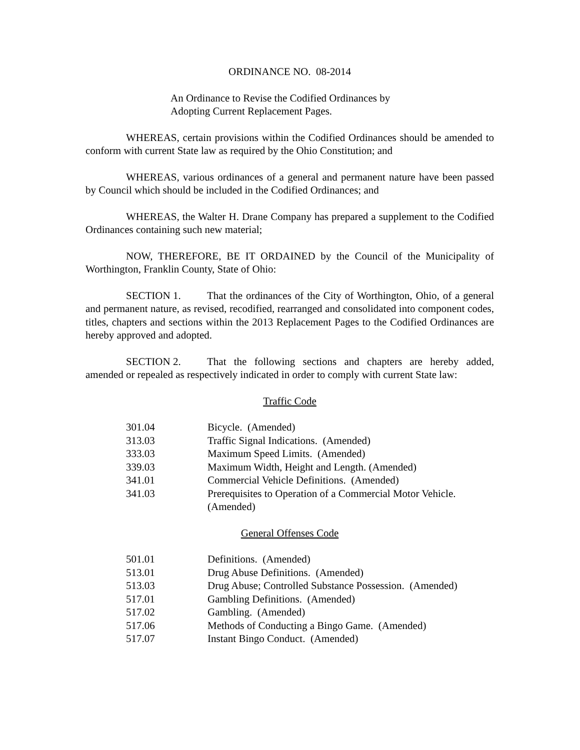ORDINANCE NO. 08-2014
An Ordinance to Revise the Codified Ordinances by
Adopting Current Replacement Pages.
WHEREAS, certain provisions within the Codified Ordinances should be amended to conform with current State law as required by the Ohio Constitution; and
WHEREAS, various ordinances of a general and permanent nature have been passed by Council which should be included in the Codified Ordinances; and
WHEREAS, the Walter H. Drane Company has prepared a supplement to the Codified Ordinances containing such new material;
NOW, THEREFORE, BE IT ORDAINED by the Council of the Municipality of Worthington, Franklin County, State of Ohio:
SECTION 1. That the ordinances of the City of Worthington, Ohio, of a general and permanent nature, as revised, recodified, rearranged and consolidated into component codes, titles, chapters and sections within the 2013 Replacement Pages to the Codified Ordinances are hereby approved and adopted.
SECTION 2. That the following sections and chapters are hereby added, amended or repealed as respectively indicated in order to comply with current State law:
Traffic Code
| 301.04 | Bicycle. (Amended) |
| 313.03 | Traffic Signal Indications. (Amended) |
| 333.03 | Maximum Speed Limits. (Amended) |
| 339.03 | Maximum Width, Height and Length. (Amended) |
| 341.01 | Commercial Vehicle Definitions. (Amended) |
| 341.03 | Prerequisites to Operation of a Commercial Motor Vehicle. (Amended) |
General Offenses Code
| 501.01 | Definitions. (Amended) |
| 513.01 | Drug Abuse Definitions. (Amended) |
| 513.03 | Drug Abuse; Controlled Substance Possession. (Amended) |
| 517.01 | Gambling Definitions. (Amended) |
| 517.02 | Gambling. (Amended) |
| 517.06 | Methods of Conducting a Bingo Game. (Amended) |
| 517.07 | Instant Bingo Conduct. (Amended) |